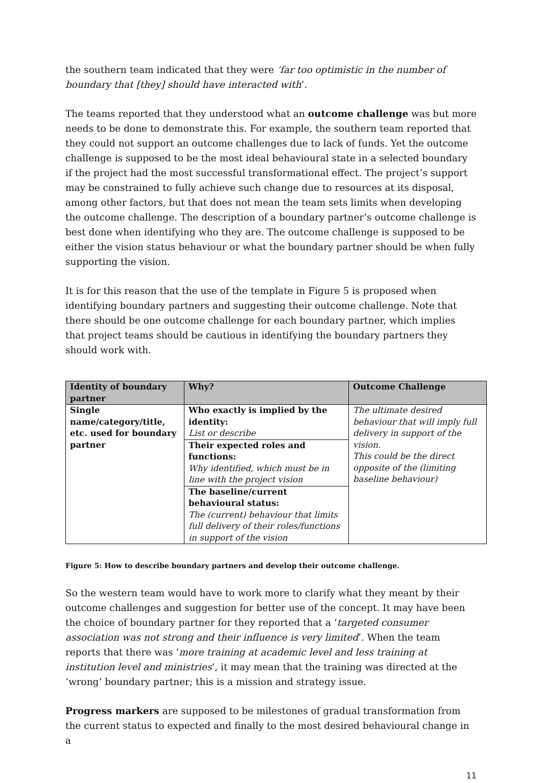the southern team indicated that they were ‘far too optimistic in the number of boundary that [they] should have interacted with’.
The teams reported that they understood what an outcome challenge was but more needs to be done to demonstrate this. For example, the southern team reported that they could not support an outcome challenges due to lack of funds. Yet the outcome challenge is supposed to be the most ideal behavioural state in a selected boundary if the project had the most successful transformational effect. The project’s support may be constrained to fully achieve such change due to resources at its disposal, among other factors, but that does not mean the team sets limits when developing the outcome challenge. The description of a boundary partner’s outcome challenge is best done when identifying who they are. The outcome challenge is supposed to be either the vision status behaviour or what the boundary partner should be when fully supporting the vision.
It is for this reason that the use of the template in Figure 5 is proposed when identifying boundary partners and suggesting their outcome challenge. Note that there should be one outcome challenge for each boundary partner, which implies that project teams should be cautious in identifying the boundary partners they should work with.
| Identity of boundary partner | Why? | Outcome Challenge |
| --- | --- | --- |
| Single name/category/title, etc. used for boundary partner | Who exactly is implied by the identity: List or describe | The ultimate desired behaviour that will imply full delivery in support of the vision. This could be the direct opposite of the (limiting baseline behaviour) |
| | Their expected roles and functions: Why identified, which must be in line with the project vision | |
| | The baseline/current behavioural status: The (current) behaviour that limits full delivery of their roles/functions in support of the vision | |
Figure 5: How to describe boundary partners and develop their outcome challenge.
So the western team would have to work more to clarify what they meant by their outcome challenges and suggestion for better use of the concept. It may have been the choice of boundary partner for they reported that a ‘targeted consumer association was not strong and their influence is very limited’. When the team reports that there was ‘more training at academic level and less training at institution level and ministries’, it may mean that the training was directed at the ‘wrong’ boundary partner; this is a mission and strategy issue.
Progress markers are supposed to be milestones of gradual transformation from the current status to expected and finally to the most desired behavioural change in a
11